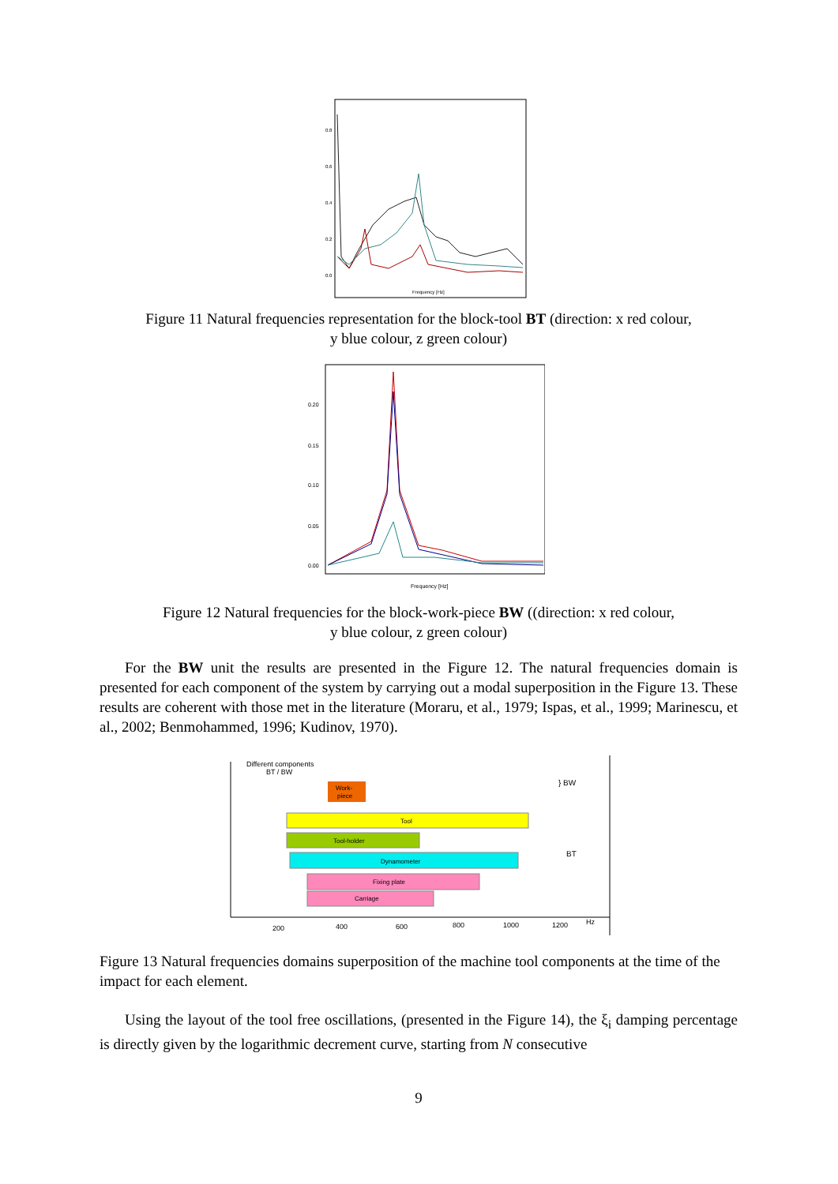0.8
0.6
0.4
0.2
0.0
Frequency [Hz]
Figure 11 Natural frequencies representation for the block-tool BT (direction: x red colour,
y blue colour, z green colour)
0.20
0.15
0.10
0.05
0.00
Frequency [Hz]
Figure 12 Natural frequencies for the block-work-piece BW ((direction: x red colour,
y blue colour, z green colour)
For the BW unit the results are presented in the Figure 12. The natural frequencies domain is presented for each component of the system by carrying out a modal superposition in the Figure 13. These results are coherent with those met in the literature (Moraru, et al., 1979; Ispas, et al., 1999; Marinescu, et al., 2002; Benmohammed, 1996; Kudinov, 1970).
Different components
BT / BW
Work-
piece
Tool
Tool-holder
Dynamometer
Fixing plate
Carriage
} BW
BT
200
400
600
800
1000
1200
Hz
Figure 13 Natural frequencies domains superposition of the machine tool components at the time of the impact for each element.
Using the layout of the tool free oscillations, (presented in the Figure 14), the ξ<sub>i</sub> damping percentage is directly given by the logarithmic decrement curve, starting from N consecutive
9